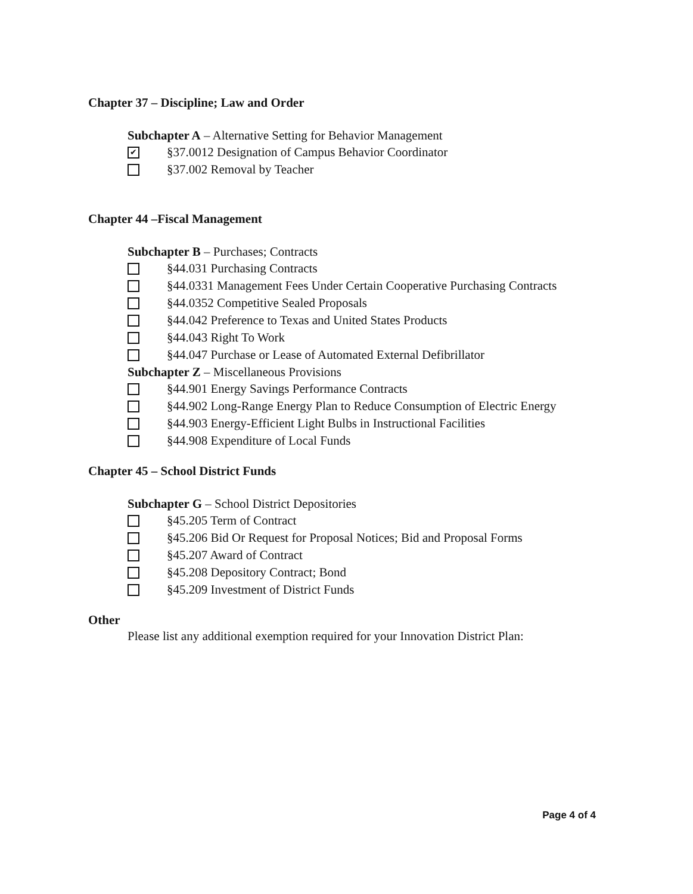Chapter 37 – Discipline; Law and Order
Subchapter A – Alternative Setting for Behavior Management
✔ §37.0012 Designation of Campus Behavior Coordinator
§37.002 Removal by Teacher
Chapter 44 –Fiscal Management
Subchapter B – Purchases; Contracts
§44.031 Purchasing Contracts
§44.0331 Management Fees Under Certain Cooperative Purchasing Contracts
§44.0352 Competitive Sealed Proposals
§44.042 Preference to Texas and United States Products
§44.043 Right To Work
§44.047 Purchase or Lease of Automated External Defibrillator
Subchapter Z – Miscellaneous Provisions
§44.901 Energy Savings Performance Contracts
§44.902 Long-Range Energy Plan to Reduce Consumption of Electric Energy
§44.903 Energy-Efficient Light Bulbs in Instructional Facilities
§44.908 Expenditure of Local Funds
Chapter 45 – School District Funds
Subchapter G – School District Depositories
§45.205 Term of Contract
§45.206 Bid Or Request for Proposal Notices; Bid and Proposal Forms
§45.207 Award of Contract
§45.208 Depository Contract; Bond
§45.209 Investment of District Funds
Other
Please list any additional exemption required for your Innovation District Plan:
Page 4 of 4